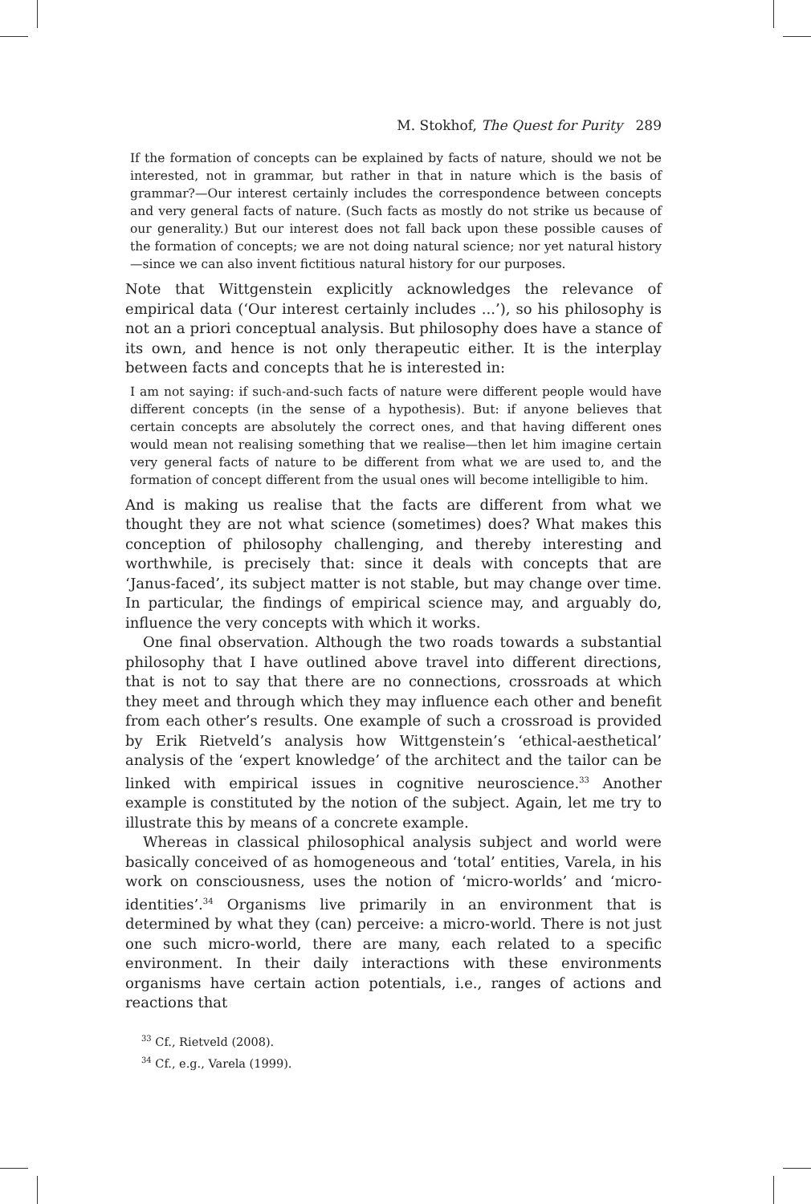M. Stokhof, The Quest for Purity 289
If the formation of concepts can be explained by facts of nature, should we not be interested, not in grammar, but rather in that in nature which is the basis of grammar?—Our interest certainly includes the correspondence between concepts and very general facts of nature. (Such facts as mostly do not strike us because of our generality.) But our interest does not fall back upon these possible causes of the formation of concepts; we are not doing natural science; nor yet natural history—since we can also invent fictitious natural history for our purposes.
Note that Wittgenstein explicitly acknowledges the relevance of empirical data (‘Our interest certainly includes ...’), so his philosophy is not an a priori conceptual analysis. But philosophy does have a stance of its own, and hence is not only therapeutic either. It is the interplay between facts and concepts that he is interested in:
I am not saying: if such-and-such facts of nature were different people would have different concepts (in the sense of a hypothesis). But: if anyone believes that certain concepts are absolutely the correct ones, and that having different ones would mean not realising something that we realise—then let him imagine certain very general facts of nature to be different from what we are used to, and the formation of concept different from the usual ones will become intelligible to him.
And is making us realise that the facts are different from what we thought they are not what science (sometimes) does? What makes this conception of philosophy challenging, and thereby interesting and worthwhile, is precisely that: since it deals with concepts that are ‘Janus-faced’, its subject matter is not stable, but may change over time. In particular, the findings of empirical science may, and arguably do, influence the very concepts with which it works.
One final observation. Although the two roads towards a substantial philosophy that I have outlined above travel into different directions, that is not to say that there are no connections, crossroads at which they meet and through which they may influence each other and benefit from each other’s results. One example of such a crossroad is provided by Erik Rietveld’s analysis how Wittgenstein’s ‘ethical-aesthetical’ analysis of the ‘expert knowledge’ of the architect and the tailor can be linked with empirical issues in cognitive neuroscience.<sup>33</sup> Another example is constituted by the notion of the subject. Again, let me try to illustrate this by means of a concrete example.
Whereas in classical philosophical analysis subject and world were basically conceived of as homogeneous and ‘total’ entities, Varela, in his work on consciousness, uses the notion of ‘micro-worlds’ and ‘micro-identities’.<sup>34</sup> Organisms live primarily in an environment that is determined by what they (can) perceive: a micro-world. There is not just one such micro-world, there are many, each related to a specific environment. In their daily interactions with these environments organisms have certain action potentials, i.e., ranges of actions and reactions that
<sup>33</sup> Cf., Rietveld (2008).
<sup>34</sup> Cf., e.g., Varela (1999).